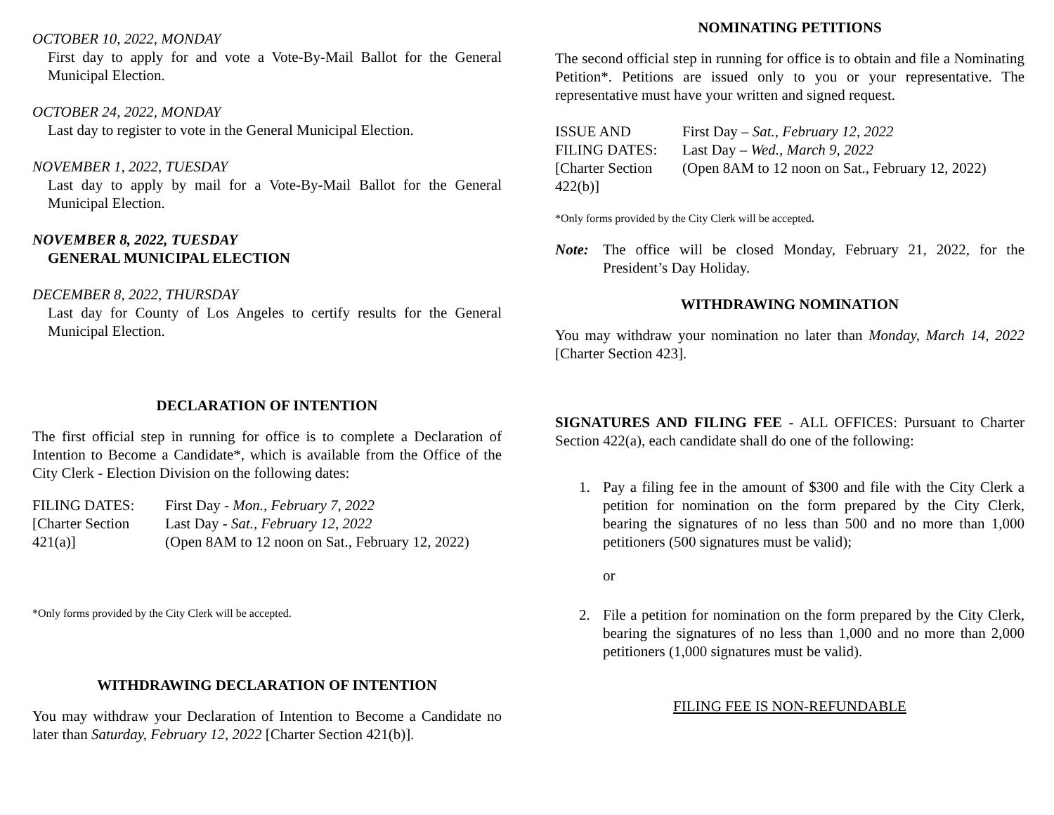OCTOBER 10, 2022, MONDAY
First day to apply for and vote a Vote-By-Mail Ballot for the General Municipal Election.
OCTOBER 24, 2022, MONDAY
Last day to register to vote in the General Municipal Election.
NOVEMBER 1, 2022, TUESDAY
Last day to apply by mail for a Vote-By-Mail Ballot for the General Municipal Election.
NOVEMBER 8, 2022, TUESDAY
GENERAL MUNICIPAL ELECTION
DECEMBER 8, 2022, THURSDAY
Last day for County of Los Angeles to certify results for the General Municipal Election.
DECLARATION OF INTENTION
The first official step in running for office is to complete a Declaration of Intention to Become a Candidate*, which is available from the Office of the City Clerk - Election Division on the following dates:
FILING DATES:
[Charter Section
421(a)]
First Day - Mon., February 7, 2022
Last Day - Sat., February 12, 2022
(Open 8AM to 12 noon on Sat., February 12, 2022)
*Only forms provided by the City Clerk will be accepted.
WITHDRAWING DECLARATION OF INTENTION
You may withdraw your Declaration of Intention to Become a Candidate no later than Saturday, February 12, 2022 [Charter Section 421(b)].
NOMINATING PETITIONS
The second official step in running for office is to obtain and file a Nominating Petition*. Petitions are issued only to you or your representative. The representative must have your written and signed request.
ISSUE AND
FILING DATES:
[Charter Section
422(b)]
First Day – Sat., February 12, 2022
Last Day – Wed., March 9, 2022
(Open 8AM to 12 noon on Sat., February 12, 2022)
*Only forms provided by the City Clerk will be accepted.
Note: The office will be closed Monday, February 21, 2022, for the President’s Day Holiday.
WITHDRAWING NOMINATION
You may withdraw your nomination no later than Monday, March 14, 2022 [Charter Section 423].
SIGNATURES AND FILING FEE - ALL OFFICES: Pursuant to Charter Section 422(a), each candidate shall do one of the following:
1. Pay a filing fee in the amount of $300 and file with the City Clerk a petition for nomination on the form prepared by the City Clerk, bearing the signatures of no less than 500 and no more than 1,000 petitioners (500 signatures must be valid);
or
2. File a petition for nomination on the form prepared by the City Clerk, bearing the signatures of no less than 1,000 and no more than 2,000 petitioners (1,000 signatures must be valid).
FILING FEE IS NON-REFUNDABLE